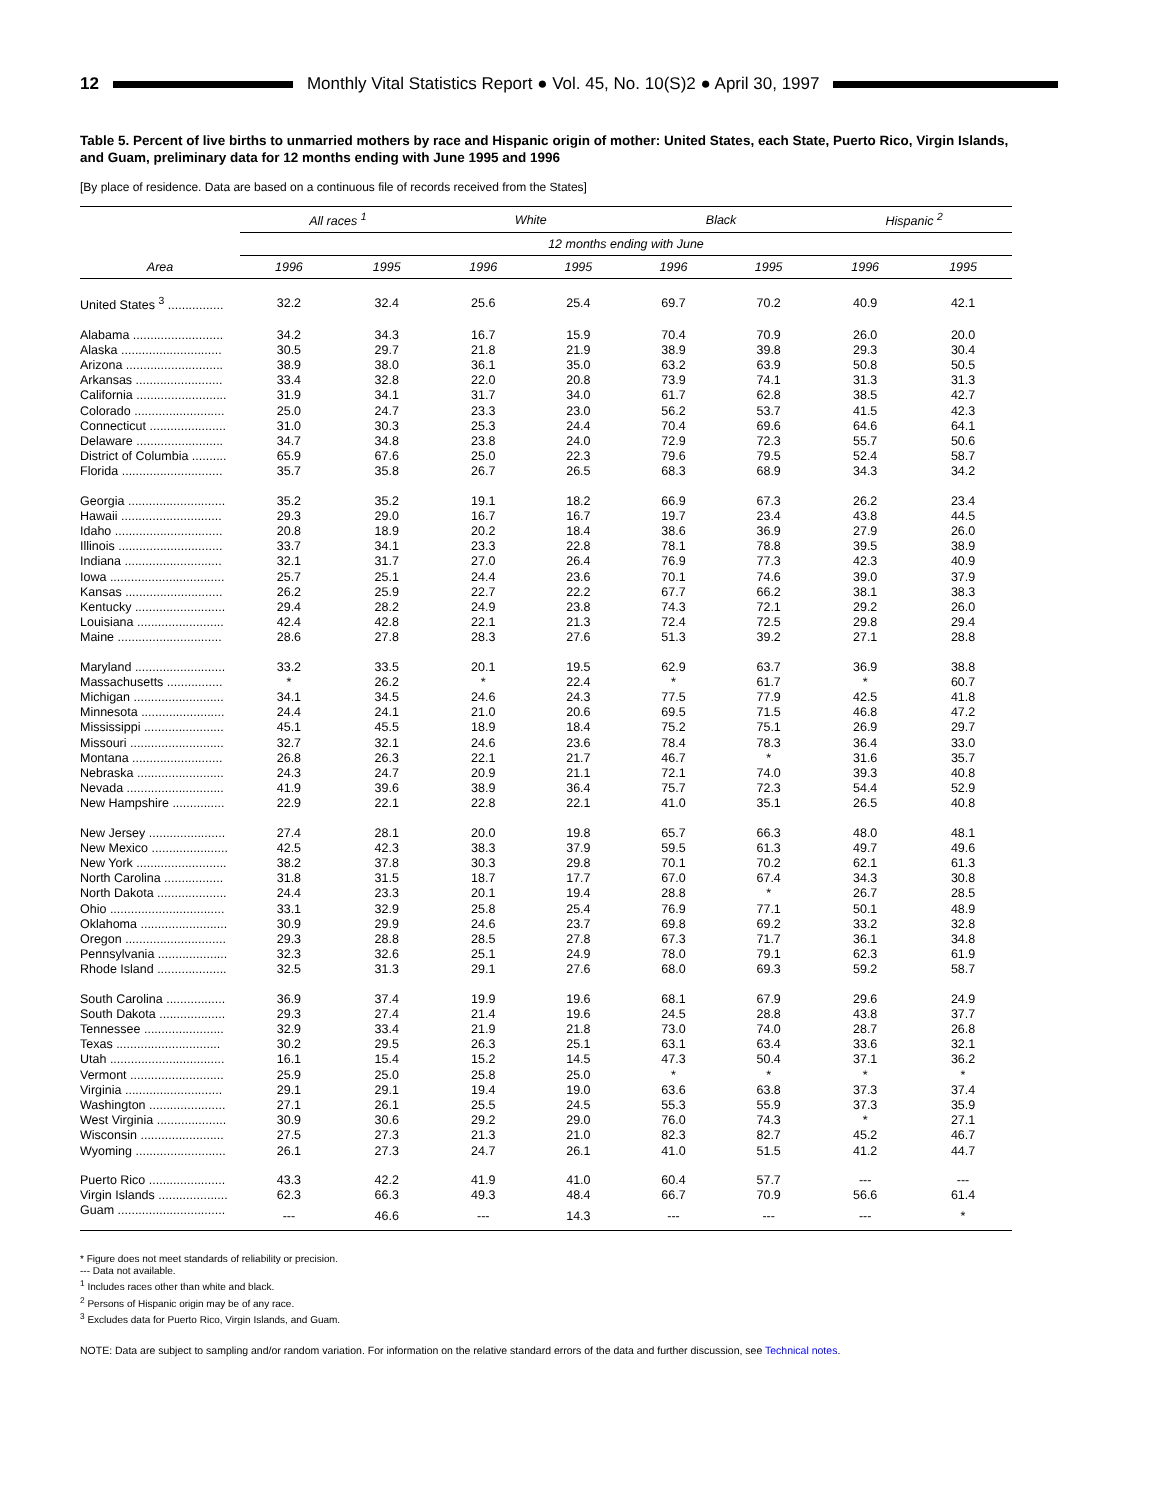12
Monthly Vital Statistics Report ● Vol. 45, No. 10(S)2 ● April 30, 1997
Table 5. Percent of live births to unmarried mothers by race and Hispanic origin of mother: United States, each State, Puerto Rico, Virgin Islands, and Guam, preliminary data for 12 months ending with June 1995 and 1996
[By place of residence. Data are based on a continuous file of records received from the States]
| Area | All races <sup>1</sup> | | White | | Black | | Hispanic <sup>2</sup> | |
| --- | --- | --- | --- | --- | --- | --- | --- | --- |
| | 12 months ending with June | | | | | | | |
| | 1996 | 1995 | 1996 | 1995 | 1996 | 1995 | 1996 | 1995 |
| United States <sup>3</sup> ................ | 32.2 | 32.4 | 25.6 | 25.4 | 69.7 | 70.2 | 40.9 | 42.1 |
| Alabama .......................... | 34.2 | 34.3 | 16.7 | 15.9 | 70.4 | 70.9 | 26.0 | 20.0 |
| Alaska ............................. | 30.5 | 29.7 | 21.8 | 21.9 | 38.9 | 39.8 | 29.3 | 30.4 |
| Arizona ............................ | 38.9 | 38.0 | 36.1 | 35.0 | 63.2 | 63.9 | 50.8 | 50.5 |
| Arkansas ......................... | 33.4 | 32.8 | 22.0 | 20.8 | 73.9 | 74.1 | 31.3 | 31.3 |
| California .......................... | 31.9 | 34.1 | 31.7 | 34.0 | 61.7 | 62.8 | 38.5 | 42.7 |
| Colorado .......................... | 25.0 | 24.7 | 23.3 | 23.0 | 56.2 | 53.7 | 41.5 | 42.3 |
| Connecticut ...................... | 31.0 | 30.3 | 25.3 | 24.4 | 70.4 | 69.6 | 64.6 | 64.1 |
| Delaware ......................... | 34.7 | 34.8 | 23.8 | 24.0 | 72.9 | 72.3 | 55.7 | 50.6 |
| District of Columbia .......... | 65.9 | 67.6 | 25.0 | 22.3 | 79.6 | 79.5 | 52.4 | 58.7 |
| Florida ............................. | 35.7 | 35.8 | 26.7 | 26.5 | 68.3 | 68.9 | 34.3 | 34.2 |
| Georgia ............................ | 35.2 | 35.2 | 19.1 | 18.2 | 66.9 | 67.3 | 26.2 | 23.4 |
| Hawaii ............................. | 29.3 | 29.0 | 16.7 | 16.7 | 19.7 | 23.4 | 43.8 | 44.5 |
| Idaho ............................... | 20.8 | 18.9 | 20.2 | 18.4 | 38.6 | 36.9 | 27.9 | 26.0 |
| Illinois .............................. | 33.7 | 34.1 | 23.3 | 22.8 | 78.1 | 78.8 | 39.5 | 38.9 |
| Indiana ............................ | 32.1 | 31.7 | 27.0 | 26.4 | 76.9 | 77.3 | 42.3 | 40.9 |
| Iowa ................................. | 25.7 | 25.1 | 24.4 | 23.6 | 70.1 | 74.6 | 39.0 | 37.9 |
| Kansas ............................ | 26.2 | 25.9 | 22.7 | 22.2 | 67.7 | 66.2 | 38.1 | 38.3 |
| Kentucky .......................... | 29.4 | 28.2 | 24.9 | 23.8 | 74.3 | 72.1 | 29.2 | 26.0 |
| Louisiana ......................... | 42.4 | 42.8 | 22.1 | 21.3 | 72.4 | 72.5 | 29.8 | 29.4 |
| Maine .............................. | 28.6 | 27.8 | 28.3 | 27.6 | 51.3 | 39.2 | 27.1 | 28.8 |
| Maryland .......................... | 33.2 | 33.5 | 20.1 | 19.5 | 62.9 | 63.7 | 36.9 | 38.8 |
| Massachusetts ................ | * | 26.2 | * | 22.4 | * | 61.7 | * | 60.7 |
| Michigan .......................... | 34.1 | 34.5 | 24.6 | 24.3 | 77.5 | 77.9 | 42.5 | 41.8 |
| Minnesota ........................ | 24.4 | 24.1 | 21.0 | 20.6 | 69.5 | 71.5 | 46.8 | 47.2 |
| Mississippi ....................... | 45.1 | 45.5 | 18.9 | 18.4 | 75.2 | 75.1 | 26.9 | 29.7 |
| Missouri ........................... | 32.7 | 32.1 | 24.6 | 23.6 | 78.4 | 78.3 | 36.4 | 33.0 |
| Montana .......................... | 26.8 | 26.3 | 22.1 | 21.7 | 46.7 | * | 31.6 | 35.7 |
| Nebraska ......................... | 24.3 | 24.7 | 20.9 | 21.1 | 72.1 | 74.0 | 39.3 | 40.8 |
| Nevada ............................ | 41.9 | 39.6 | 38.9 | 36.4 | 75.7 | 72.3 | 54.4 | 52.9 |
| New Hampshire ............... | 22.9 | 22.1 | 22.8 | 22.1 | 41.0 | 35.1 | 26.5 | 40.8 |
| New Jersey ...................... | 27.4 | 28.1 | 20.0 | 19.8 | 65.7 | 66.3 | 48.0 | 48.1 |
| New Mexico ...................... | 42.5 | 42.3 | 38.3 | 37.9 | 59.5 | 61.3 | 49.7 | 49.6 |
| New York .......................... | 38.2 | 37.8 | 30.3 | 29.8 | 70.1 | 70.2 | 62.1 | 61.3 |
| North Carolina ................. | 31.8 | 31.5 | 18.7 | 17.7 | 67.0 | 67.4 | 34.3 | 30.8 |
| North Dakota .................... | 24.4 | 23.3 | 20.1 | 19.4 | 28.8 | * | 26.7 | 28.5 |
| Ohio ................................. | 33.1 | 32.9 | 25.8 | 25.4 | 76.9 | 77.1 | 50.1 | 48.9 |
| Oklahoma ......................... | 30.9 | 29.9 | 24.6 | 23.7 | 69.8 | 69.2 | 33.2 | 32.8 |
| Oregon ............................. | 29.3 | 28.8 | 28.5 | 27.8 | 67.3 | 71.7 | 36.1 | 34.8 |
| Pennsylvania .................... | 32.3 | 32.6 | 25.1 | 24.9 | 78.0 | 79.1 | 62.3 | 61.9 |
| Rhode Island .................... | 32.5 | 31.3 | 29.1 | 27.6 | 68.0 | 69.3 | 59.2 | 58.7 |
| South Carolina ................. | 36.9 | 37.4 | 19.9 | 19.6 | 68.1 | 67.9 | 29.6 | 24.9 |
| South Dakota ................... | 29.3 | 27.4 | 21.4 | 19.6 | 24.5 | 28.8 | 43.8 | 37.7 |
| Tennessee ....................... | 32.9 | 33.4 | 21.9 | 21.8 | 73.0 | 74.0 | 28.7 | 26.8 |
| Texas .............................. | 30.2 | 29.5 | 26.3 | 25.1 | 63.1 | 63.4 | 33.6 | 32.1 |
| Utah ................................. | 16.1 | 15.4 | 15.2 | 14.5 | 47.3 | 50.4 | 37.1 | 36.2 |
| Vermont ........................... | 25.9 | 25.0 | 25.8 | 25.0 | * | * | * | * |
| Virginia ............................ | 29.1 | 29.1 | 19.4 | 19.0 | 63.6 | 63.8 | 37.3 | 37.4 |
| Washington ...................... | 27.1 | 26.1 | 25.5 | 24.5 | 55.3 | 55.9 | 37.3 | 35.9 |
| West Virginia .................... | 30.9 | 30.6 | 29.2 | 29.0 | 76.0 | 74.3 | * | 27.1 |
| Wisconsin ........................ | 27.5 | 27.3 | 21.3 | 21.0 | 82.3 | 82.7 | 45.2 | 46.7 |
| Wyoming .......................... | 26.1 | 27.3 | 24.7 | 26.1 | 41.0 | 51.5 | 41.2 | 44.7 |
| Puerto Rico ...................... | 43.3 | 42.2 | 41.9 | 41.0 | 60.4 | 57.7 | --- | --- |
| Virgin Islands .................... | 62.3 | 66.3 | 49.3 | 48.4 | 66.7 | 70.9 | 56.6 | 61.4 |
| Guam ............................... | --- | 46.6 | --- | 14.3 | --- | --- | --- | * |
* Figure does not meet standards of reliability or precision.
--- Data not available.
<sup>1</sup> Includes races other than white and black.
<sup>2</sup> Persons of Hispanic origin may be of any race.
<sup>3</sup> Excludes data for Puerto Rico, Virgin Islands, and Guam.
NOTE: Data are subject to sampling and/or random variation. For information on the relative standard errors of the data and further discussion, see Technical notes.